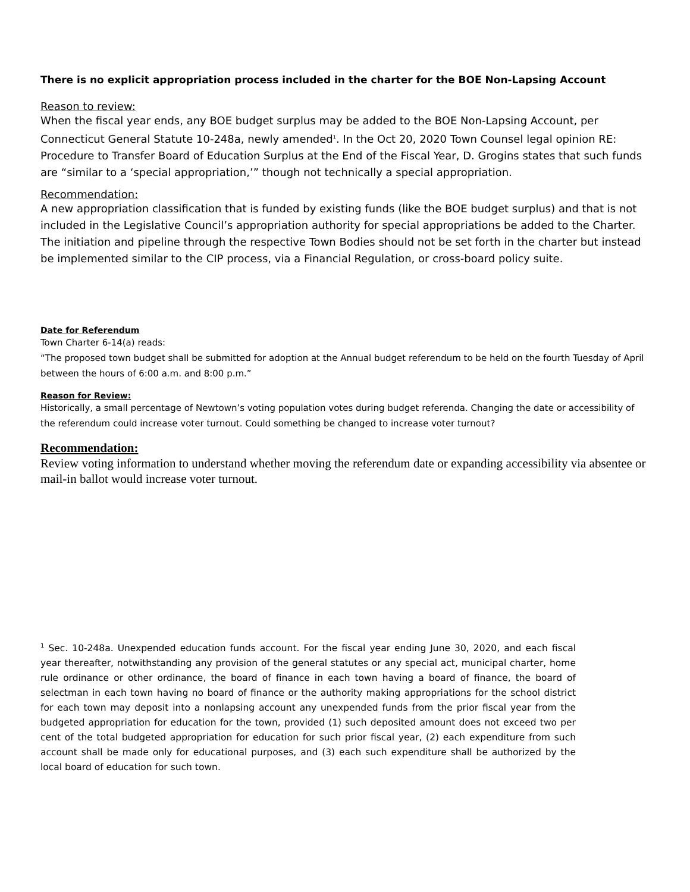There is no explicit appropriation process included in the charter for the BOE Non-Lapsing Account
Reason to review:
When the fiscal year ends, any BOE budget surplus may be added to the BOE Non-Lapsing Account, per Connecticut General Statute 10-248a, newly amended<sup>1</sup>. In the Oct 20, 2020 Town Counsel legal opinion RE: Procedure to Transfer Board of Education Surplus at the End of the Fiscal Year, D. Grogins states that such funds are “similar to a ‘special appropriation,’” though not technically a special appropriation.
Recommendation:
A new appropriation classification that is funded by existing funds (like the BOE budget surplus) and that is not included in the Legislative Council’s appropriation authority for special appropriations be added to the Charter. The initiation and pipeline through the respective Town Bodies should not be set forth in the charter but instead be implemented similar to the CIP process, via a Financial Regulation, or cross-board policy suite.
Date for Referendum
Town Charter 6-14(a) reads:
“The proposed town budget shall be submitted for adoption at the Annual budget referendum to be held on the fourth Tuesday of April between the hours of 6:00 a.m. and 8:00 p.m.”
Reason for Review:
Historically, a small percentage of Newtown’s voting population votes during budget referenda. Changing the date or accessibility of the referendum could increase voter turnout. Could something be changed to increase voter turnout?
Recommendation:
Review voting information to understand whether moving the referendum date or expanding accessibility via absentee or mail-in ballot would increase voter turnout.
<sup>1</sup> Sec. 10-248a. Unexpended education funds account. For the fiscal year ending June 30, 2020, and each fiscal year thereafter, notwithstanding any provision of the general statutes or any special act, municipal charter, home rule ordinance or other ordinance, the board of finance in each town having a board of finance, the board of selectman in each town having no board of finance or the authority making appropriations for the school district for each town may deposit into a nonlapsing account any unexpended funds from the prior fiscal year from the budgeted appropriation for education for the town, provided (1) such deposited amount does not exceed two per cent of the total budgeted appropriation for education for such prior fiscal year, (2) each expenditure from such account shall be made only for educational purposes, and (3) each such expenditure shall be authorized by the local board of education for such town.